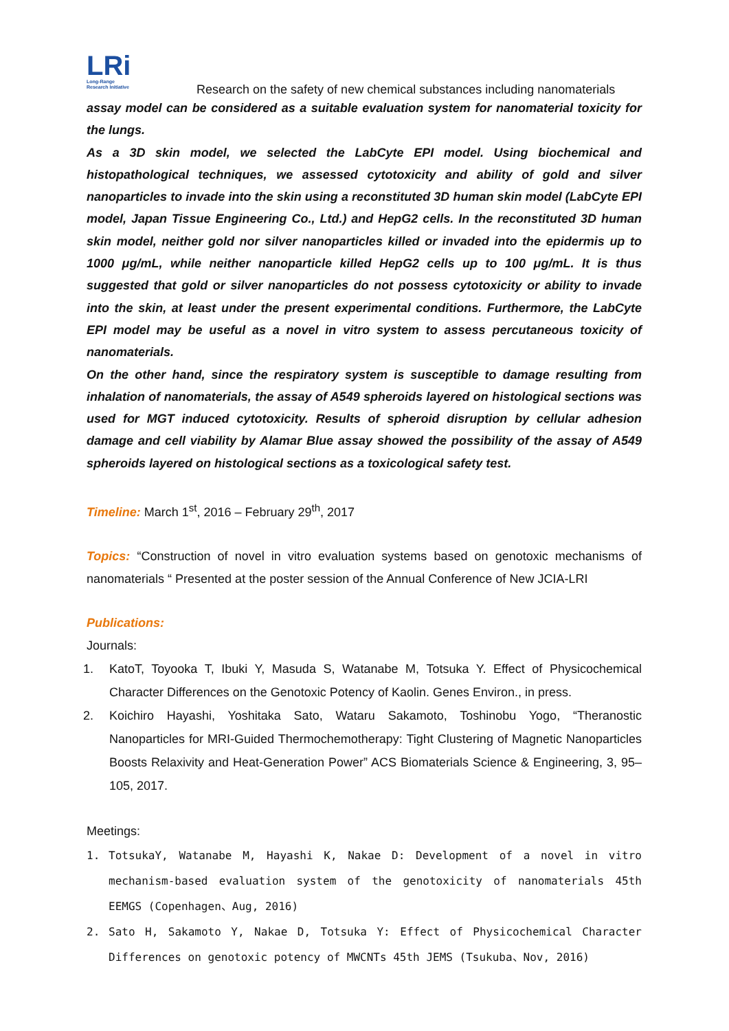LRi
Long-Range
Research Initiative
Research on the safety of new chemical substances including nanomaterials
assay model can be considered as a suitable evaluation system for nanomaterial toxicity for the lungs.
As a 3D skin model, we selected the LabCyte EPI model. Using biochemical and histopathological techniques, we assessed cytotoxicity and ability of gold and silver nanoparticles to invade into the skin using a reconstituted 3D human skin model (LabCyte EPI model, Japan Tissue Engineering Co., Ltd.) and HepG2 cells. In the reconstituted 3D human skin model, neither gold nor silver nanoparticles killed or invaded into the epidermis up to 1000 μg/mL, while neither nanoparticle killed HepG2 cells up to 100 μg/mL. It is thus suggested that gold or silver nanoparticles do not possess cytotoxicity or ability to invade into the skin, at least under the present experimental conditions. Furthermore, the LabCyte EPI model may be useful as a novel in vitro system to assess percutaneous toxicity of nanomaterials.
On the other hand, since the respiratory system is susceptible to damage resulting from inhalation of nanomaterials, the assay of A549 spheroids layered on histological sections was used for MGT induced cytotoxicity. Results of spheroid disruption by cellular adhesion damage and cell viability by Alamar Blue assay showed the possibility of the assay of A549 spheroids layered on histological sections as a toxicological safety test.
Timeline: March 1<sup>st</sup>, 2016 – February 29<sup>th</sup>, 2017
Topics: “Construction of novel in vitro evaluation systems based on genotoxic mechanisms of nanomaterials “ Presented at the poster session of the Annual Conference of New JCIA-LRI
Publications:
Journals:
1. KatoT, Toyooka T, Ibuki Y, Masuda S, Watanabe M, Totsuka Y. Effect of Physicochemical Character Differences on the Genotoxic Potency of Kaolin. Genes Environ., in press.
2. Koichiro Hayashi, Yoshitaka Sato, Wataru Sakamoto, Toshinobu Yogo, “Theranostic Nanoparticles for MRI-Guided Thermochemotherapy: Tight Clustering of Magnetic Nanoparticles Boosts Relaxivity and Heat-Generation Power” ACS Biomaterials Science & Engineering, 3, 95–105, 2017.
Meetings:
1. TotsukaY, Watanabe M, Hayashi K, Nakae D: Development of a novel in vitro mechanism-based evaluation system of the genotoxicity of nanomaterials 45th EEMGS (Copenhagen、Aug, 2016)
2. Sato H, Sakamoto Y, Nakae D, Totsuka Y: Effect of Physicochemical Character Differences on genotoxic potency of MWCNTs 45th JEMS (Tsukuba、Nov, 2016)